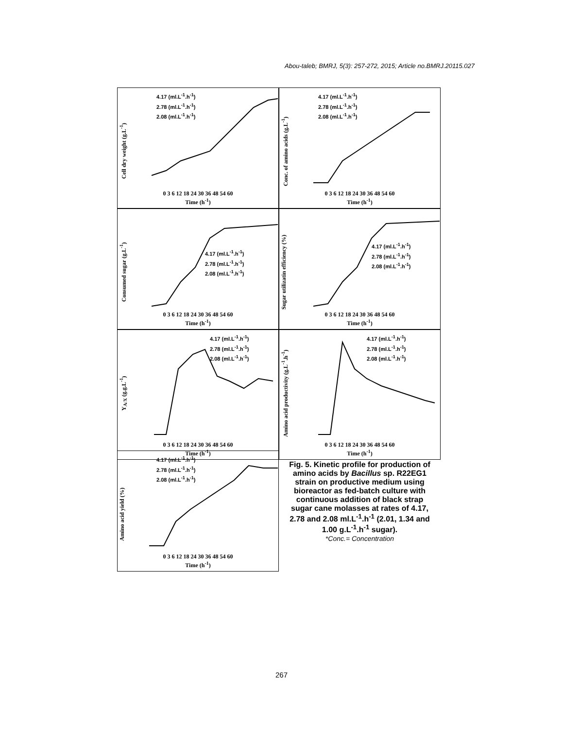Abou-taleb; BMRJ, 5(3): 257-272, 2015; Article no.BMRJ.20115.027
Cell dry weight (g.L<sup>-1</sup>)
4.17 (ml.L<sup>-1</sup>.h<sup>-1</sup>)
2.78 (ml.L<sup>-1</sup>.h<sup>-1</sup>)
2.08 (ml.L<sup>-1</sup>.h<sup>-1</sup>)
0 3 6 12 18 24 30 36 48 54 60
Time (h<sup>-1</sup>)
Conc. of amino acids (g.L<sup>-1</sup>)
4.17 (ml.L<sup>-1</sup>.h<sup>-1</sup>)
2.78 (ml.L<sup>-1</sup>.h<sup>-1</sup>)
2.08 (ml.L<sup>-1</sup>.h<sup>-1</sup>)
0 3 6 12 18 24 30 36 48 54 60
Time (h<sup>-1</sup>)
Consumed sugar (g.L<sup>-1</sup>)
4.17 (ml.L<sup>-1</sup>.h<sup>-1</sup>)
2.78 (ml.L<sup>-1</sup>.h<sup>-1</sup>)
2.08 (ml.L<sup>-1</sup>.h<sup>-1</sup>)
0 3 6 12 18 24 30 36 48 54 60
Time (h<sup>-1</sup>)
Sugar utilizatin efficiency (%)
4.17 (ml.L<sup>-1</sup>.h<sup>-1</sup>)
2.78 (ml.L<sup>-1</sup>.h<sup>-1</sup>)
2.08 (ml.L<sup>-1</sup>.h<sup>-1</sup>)
0 3 6 12 18 24 30 36 48 54 60
Time (h<sup>-1</sup>)
Y<sub>A/X</sub> (g.g.L<sup>-1</sup>)
4.17 (ml.L<sup>-1</sup>.h<sup>-1</sup>)
2.78 (ml.L<sup>-1</sup>.h<sup>-1</sup>)
2.08 (ml.L<sup>-1</sup>.h<sup>-1</sup>)
0 3 6 12 18 24 30 36 48 54 60
Time (h<sup>-1</sup>)
Amino acid productivity (g.L<sup>-1</sup>.h<sup>-1</sup>)
4.17 (ml.L<sup>-1</sup>.h<sup>-1</sup>)
2.78 (ml.L<sup>-1</sup>.h<sup>-1</sup>)
2.08 (ml.L<sup>-1</sup>.h<sup>-1</sup>)
0 3 6 12 18 24 30 36 48 54 60
Time (h<sup>-1</sup>)
Amino acid yield (%)
4.17 (ml.L<sup>-1</sup>.h<sup>-1</sup>)
2.78 (ml.L<sup>-1</sup>.h<sup>-1</sup>)
2.08 (ml.L<sup>-1</sup>.h<sup>-1</sup>)
0 3 6 12 18 24 30 36 48 54 60
Time (h<sup>-1</sup>)
Fig. 5. Kinetic profile for production of amino acids by Bacillus sp. R22EG1 strain on productive medium using bioreactor as fed-batch culture with continuous addition of black strap sugar cane molasses at rates of 4.17, 2.78 and 2.08 ml.L<sup>-1</sup>.h<sup>-1</sup> (2.01, 1.34 and 1.00 g.L<sup>-1</sup>.h<sup>-1</sup> sugar).
*Conc.= Concentration
267